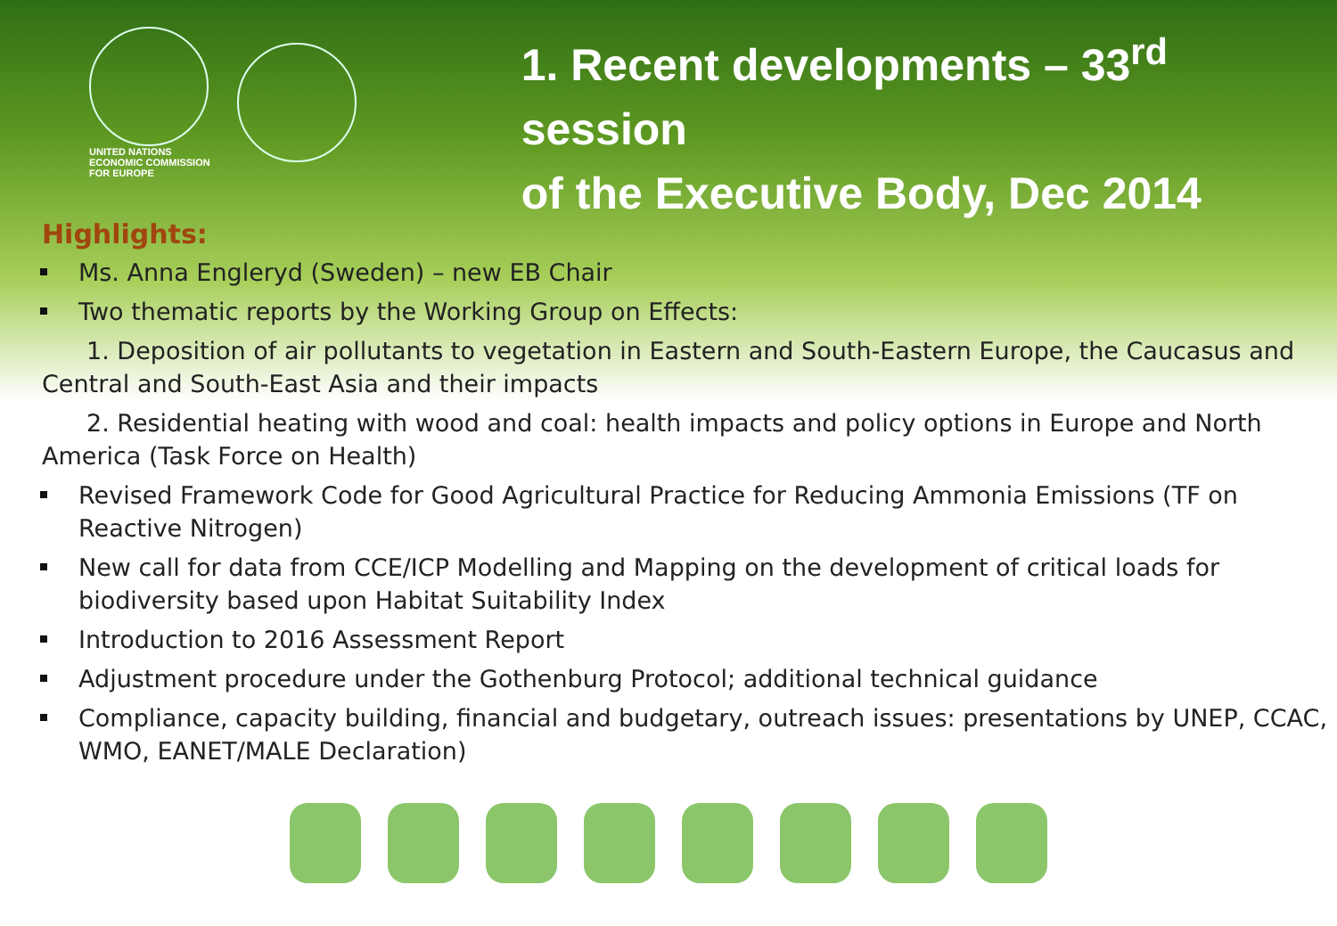UNITED NATIONS
ECONOMIC COMMISSION
FOR EUROPE
1. Recent developments – 33<sup>rd</sup> session
of the Executive Body, Dec 2014
Highlights:
Ms. Anna Engleryd (Sweden) – new EB Chair
Two thematic reports by the Working Group on Effects:
1. Deposition of air pollutants to vegetation in Eastern and South-Eastern Europe, the Caucasus and Central and South-East Asia and their impacts
2. Residential heating with wood and coal: health impacts and policy options in Europe and North America (Task Force on Health)
Revised Framework Code for Good Agricultural Practice for Reducing Ammonia Emissions (TF on Reactive Nitrogen)
New call for data from CCE/ICP Modelling and Mapping on the development of critical loads for biodiversity based upon Habitat Suitability Index
Introduction to 2016 Assessment Report
Adjustment procedure under the Gothenburg Protocol; additional technical guidance
Compliance, capacity building, financial and budgetary, outreach issues: presentations by UNEP, CCAC, WMO, EANET/MALE Declaration)